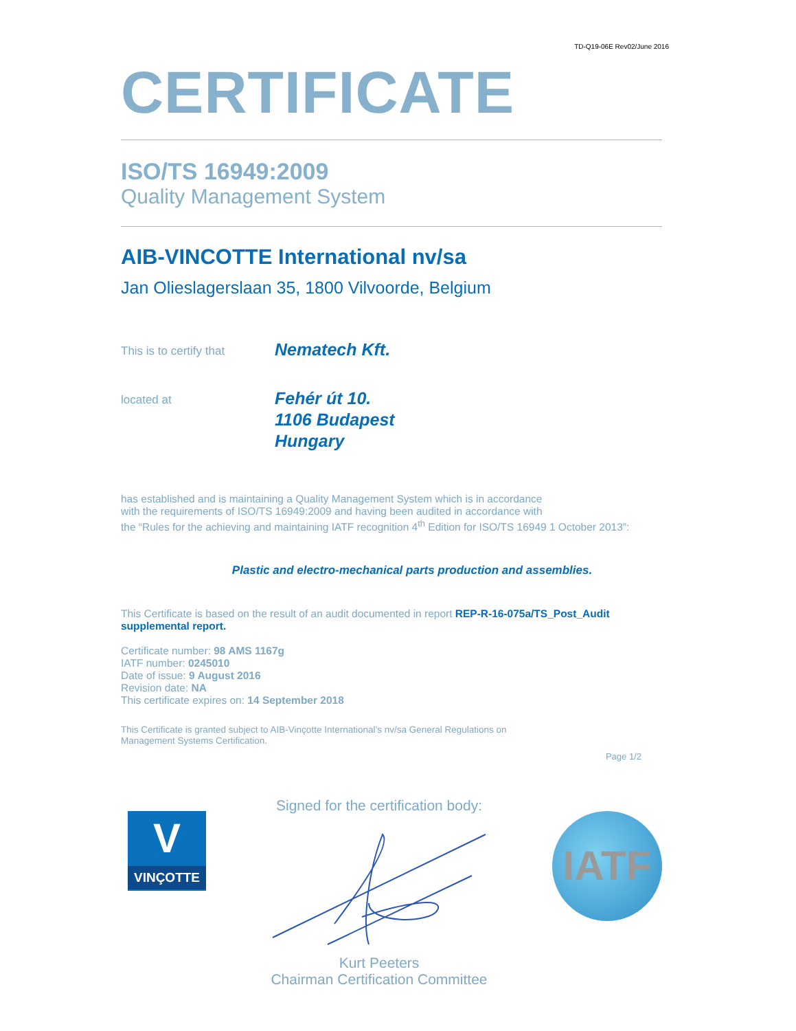TD-Q19-06E Rev02/June 2016
CERTIFICATE
ISO/TS 16949:2009
Quality Management System
AIB-VINCOTTE International nv/sa
Jan Olieslagerslaan 35, 1800 Vilvoorde, Belgium
This is to certify that
Nematech Kft.
located at
Fehér út 10.
1106 Budapest
Hungary
has established and is maintaining a Quality Management System which is in accordance
with the requirements of ISO/TS 16949:2009 and having been audited in accordance with
the “Rules for the achieving and maintaining IATF recognition 4<sup>th</sup> Edition for ISO/TS 16949 1 October 2013”:
Plastic and electro-mechanical parts production and assemblies.
This Certificate is based on the result of an audit documented in report REP-R-16-075a/TS_Post_Audit supplemental report.
Certificate number: 98 AMS 1167g
IATF number: 0245010
Date of issue: 9 August 2016
Revision date: NA
This certificate expires on: 14 September 2018
This Certificate is granted subject to AIB-Vinçotte International’s nv/sa General Regulations on
Management Systems Certification.
Page 1/2
V
VINÇOTTE
Signed for the certification body:
Kurt Peeters
Chairman Certification Committee
IATF